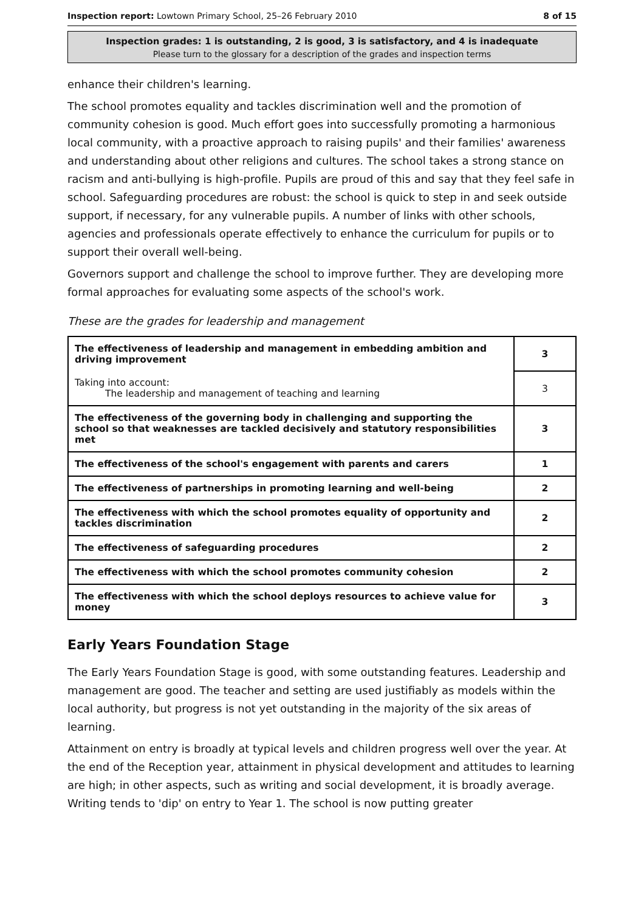Inspection report: Lowtown Primary School, 25–26 February 2010 8 of 15
Inspection grades: 1 is outstanding, 2 is good, 3 is satisfactory, and 4 is inadequate
Please turn to the glossary for a description of the grades and inspection terms
enhance their children's learning.
The school promotes equality and tackles discrimination well and the promotion of community cohesion is good. Much effort goes into successfully promoting a harmonious local community, with a proactive approach to raising pupils' and their families' awareness and understanding about other religions and cultures. The school takes a strong stance on racism and anti-bullying is high-profile. Pupils are proud of this and say that they feel safe in school. Safeguarding procedures are robust: the school is quick to step in and seek outside support, if necessary, for any vulnerable pupils. A number of links with other schools, agencies and professionals operate effectively to enhance the curriculum for pupils or to support their overall well-being.
Governors support and challenge the school to improve further. They are developing more formal approaches for evaluating some aspects of the school's work.
These are the grades for leadership and management
| The effectiveness of leadership and management in embedding ambition and driving improvement | 3 |
| Taking into account: The leadership and management of teaching and learning | 3 |
| The effectiveness of the governing body in challenging and supporting the school so that weaknesses are tackled decisively and statutory responsibilities met | 3 |
| The effectiveness of the school's engagement with parents and carers | 1 |
| The effectiveness of partnerships in promoting learning and well-being | 2 |
| The effectiveness with which the school promotes equality of opportunity and tackles discrimination | 2 |
| The effectiveness of safeguarding procedures | 2 |
| The effectiveness with which the school promotes community cohesion | 2 |
| The effectiveness with which the school deploys resources to achieve value for money | 3 |
Early Years Foundation Stage
The Early Years Foundation Stage is good, with some outstanding features. Leadership and management are good. The teacher and setting are used justifiably as models within the local authority, but progress is not yet outstanding in the majority of the six areas of learning.
Attainment on entry is broadly at typical levels and children progress well over the year. At the end of the Reception year, attainment in physical development and attitudes to learning are high; in other aspects, such as writing and social development, it is broadly average. Writing tends to 'dip' on entry to Year 1. The school is now putting greater